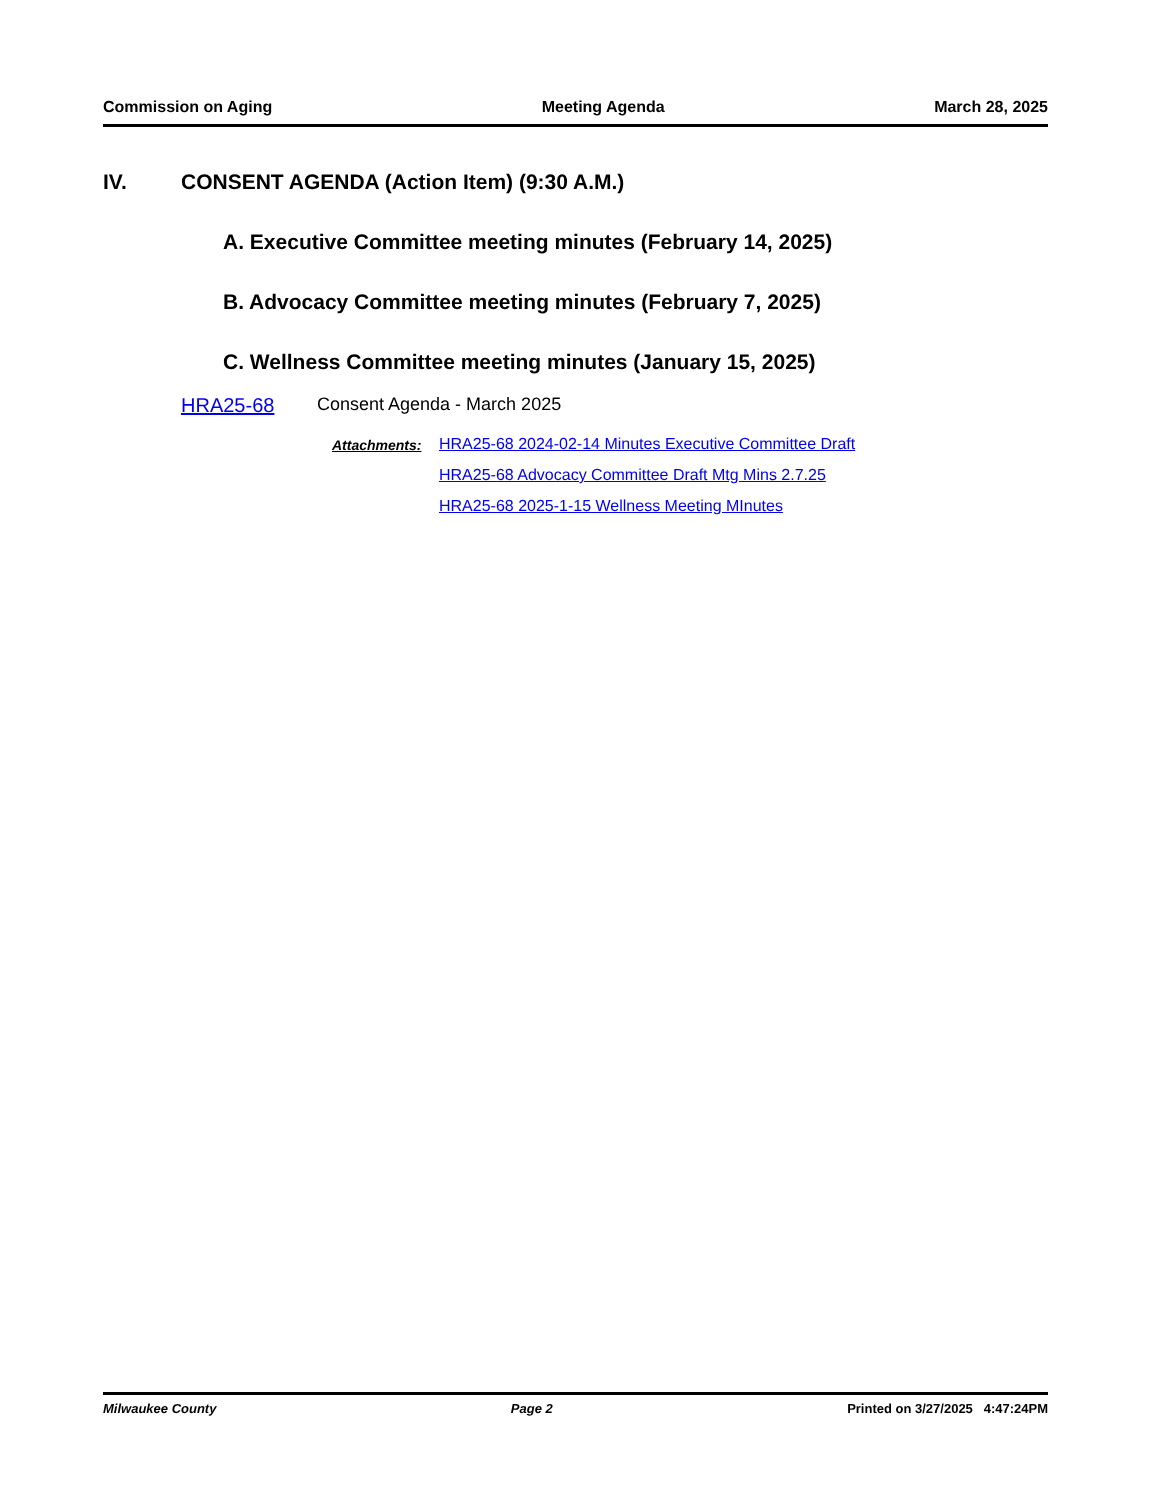Commission on Aging Meeting Agenda March 28, 2025
IV. CONSENT AGENDA (Action Item) (9:30 A.M.)
A. Executive Committee meeting minutes (February 14, 2025)
B. Advocacy Committee meeting minutes (February 7, 2025)
C. Wellness Committee meeting minutes (January 15, 2025)
HRA25-68 Consent Agenda - March 2025
Attachments: HRA25-68 2024-02-14 Minutes Executive Committee Draft
HRA25-68 Advocacy Committee Draft Mtg Mins 2.7.25
HRA25-68 2025-1-15 Wellness Meeting MInutes
Milwaukee County Page 2 Printed on 3/27/2025 4:47:24PM